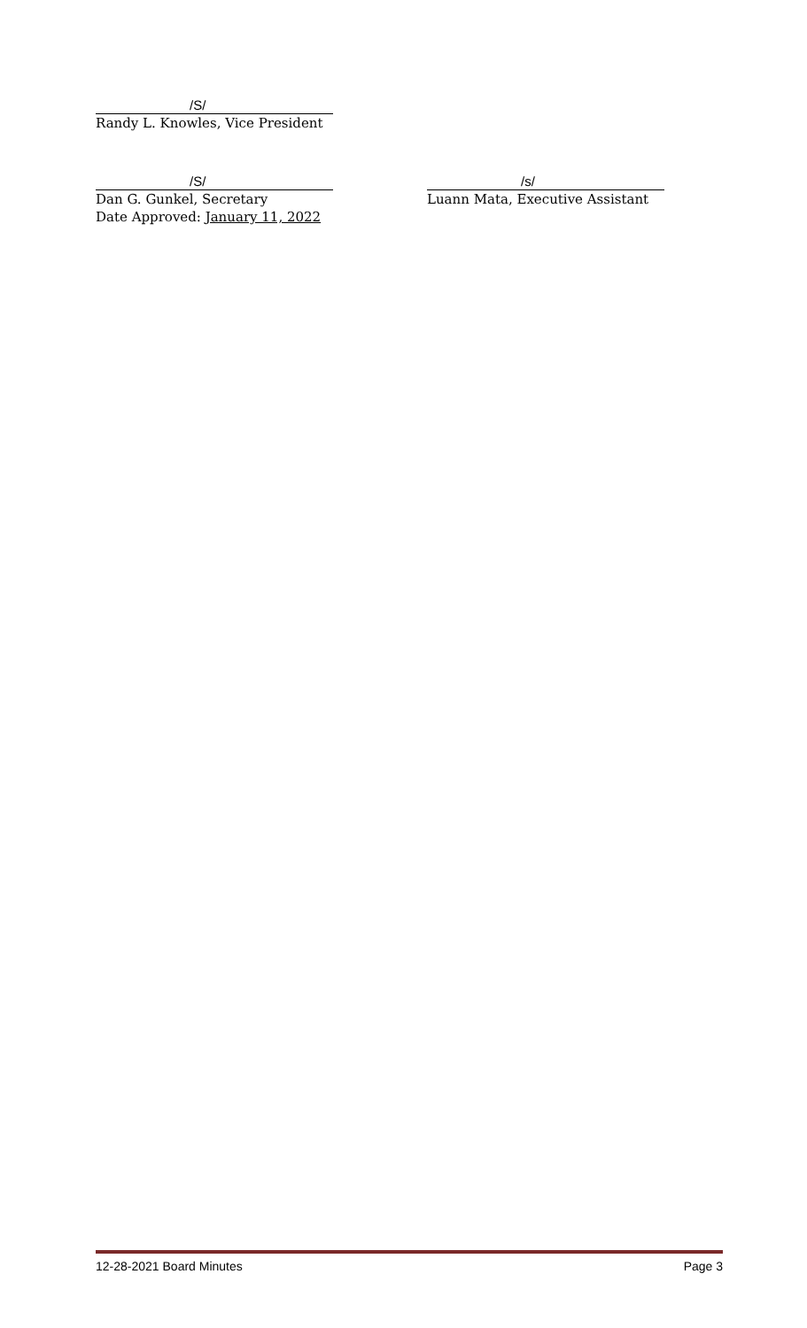/S/
Randy L. Knowles, Vice President
/S/
Dan G. Gunkel, Secretary
Date Approved: January 11, 2022
/s/
Luann Mata, Executive Assistant
12-28-2021 Board Minutes Page 3